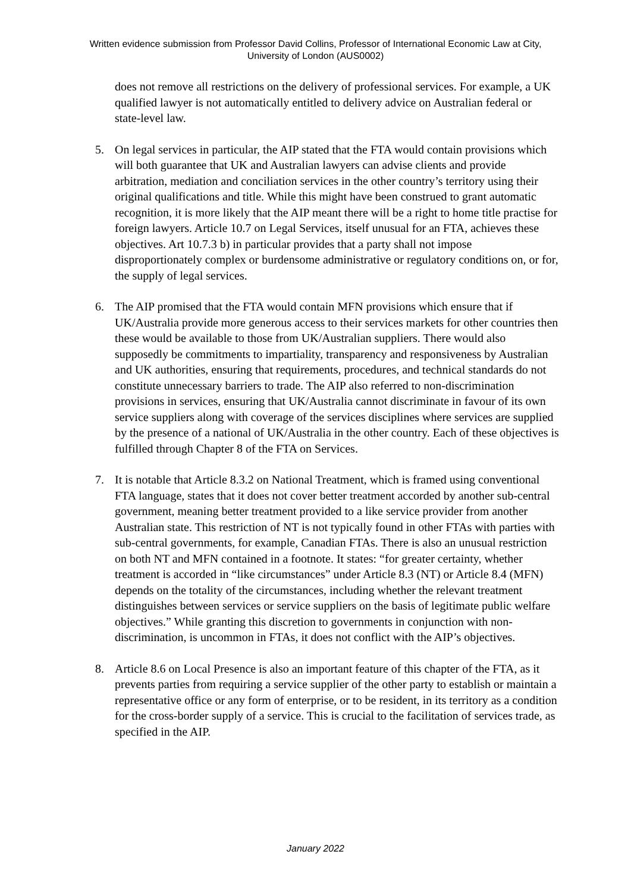Written evidence submission from Professor David Collins, Professor of International Economic Law at City, University of London (AUS0002)
does not remove all restrictions on the delivery of professional services. For example, a UK qualified lawyer is not automatically entitled to delivery advice on Australian federal or state-level law.
5. On legal services in particular, the AIP stated that the FTA would contain provisions which will both guarantee that UK and Australian lawyers can advise clients and provide arbitration, mediation and conciliation services in the other country’s territory using their original qualifications and title. While this might have been construed to grant automatic recognition, it is more likely that the AIP meant there will be a right to home title practise for foreign lawyers. Article 10.7 on Legal Services, itself unusual for an FTA, achieves these objectives. Art 10.7.3 b) in particular provides that a party shall not impose disproportionately complex or burdensome administrative or regulatory conditions on, or for, the supply of legal services.
6. The AIP promised that the FTA would contain MFN provisions which ensure that if UK/Australia provide more generous access to their services markets for other countries then these would be available to those from UK/Australian suppliers. There would also supposedly be commitments to impartiality, transparency and responsiveness by Australian and UK authorities, ensuring that requirements, procedures, and technical standards do not constitute unnecessary barriers to trade. The AIP also referred to non-discrimination provisions in services, ensuring that UK/Australia cannot discriminate in favour of its own service suppliers along with coverage of the services disciplines where services are supplied by the presence of a national of UK/Australia in the other country. Each of these objectives is fulfilled through Chapter 8 of the FTA on Services.
7. It is notable that Article 8.3.2 on National Treatment, which is framed using conventional FTA language, states that it does not cover better treatment accorded by another sub-central government, meaning better treatment provided to a like service provider from another Australian state. This restriction of NT is not typically found in other FTAs with parties with sub-central governments, for example, Canadian FTAs. There is also an unusual restriction on both NT and MFN contained in a footnote. It states: “for greater certainty, whether treatment is accorded in “like circumstances” under Article 8.3 (NT) or Article 8.4 (MFN) depends on the totality of the circumstances, including whether the relevant treatment distinguishes between services or service suppliers on the basis of legitimate public welfare objectives.” While granting this discretion to governments in conjunction with non-discrimination, is uncommon in FTAs, it does not conflict with the AIP’s objectives.
8. Article 8.6 on Local Presence is also an important feature of this chapter of the FTA, as it prevents parties from requiring a service supplier of the other party to establish or maintain a representative office or any form of enterprise, or to be resident, in its territory as a condition for the cross-border supply of a service. This is crucial to the facilitation of services trade, as specified in the AIP.
January 2022